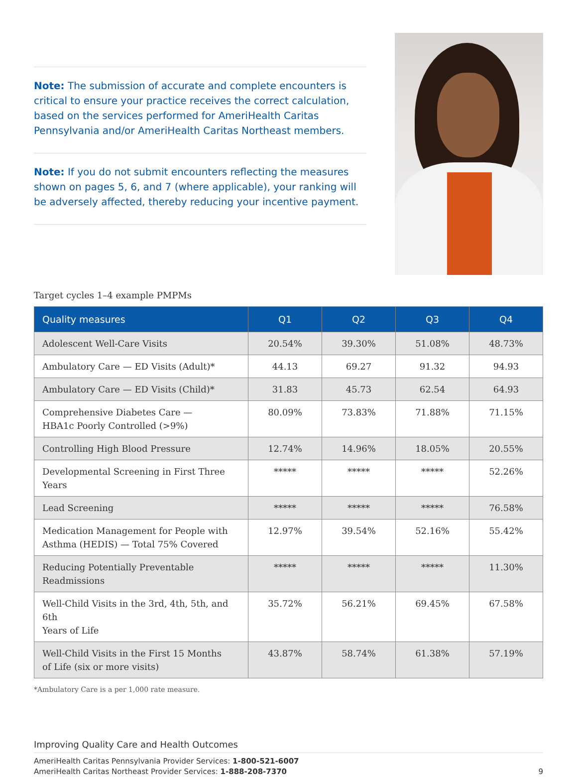Note: The submission of accurate and complete encounters is critical to ensure your practice receives the correct calculation, based on the services performed for AmeriHealth Caritas Pennsylvania and/or AmeriHealth Caritas Northeast members.
Note: If you do not submit encounters reflecting the measures shown on pages 5, 6, and 7 (where applicable), your ranking will be adversely affected, thereby reducing your incentive payment.
Target cycles 1–4 example PMPMs
| Quality measures | Q1 | Q2 | Q3 | Q4 |
| --- | --- | --- | --- | --- |
| Adolescent Well-Care Visits | 20.54% | 39.30% | 51.08% | 48.73% |
| Ambulatory Care — ED Visits (Adult)* | 44.13 | 69.27 | 91.32 | 94.93 |
| Ambulatory Care — ED Visits (Child)* | 31.83 | 45.73 | 62.54 | 64.93 |
| Comprehensive Diabetes Care — HBA1c Poorly Controlled (>9%) | 80.09% | 73.83% | 71.88% | 71.15% |
| Controlling High Blood Pressure | 12.74% | 14.96% | 18.05% | 20.55% |
| Developmental Screening in First Three Years | ***** | ***** | ***** | 52.26% |
| Lead Screening | ***** | ***** | ***** | 76.58% |
| Medication Management for People with Asthma (HEDIS) — Total 75% Covered | 12.97% | 39.54% | 52.16% | 55.42% |
| Reducing Potentially Preventable Readmissions | ***** | ***** | ***** | 11.30% |
| Well-Child Visits in the 3rd, 4th, 5th, and 6th Years of Life | 35.72% | 56.21% | 69.45% | 67.58% |
| Well-Child Visits in the First 15 Months of Life (six or more visits) | 43.87% | 58.74% | 61.38% | 57.19% |
*Ambulatory Care is a per 1,000 rate measure.
Improving Quality Care and Health Outcomes
AmeriHealth Caritas Pennsylvania Provider Services: 1-800-521-6007
AmeriHealth Caritas Northeast Provider Services: 1-888-208-7370 9